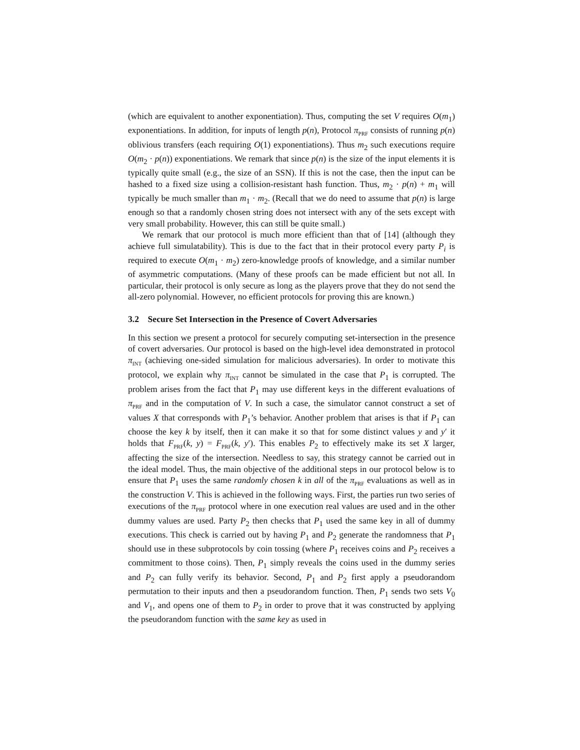(which are equivalent to another exponentiation). Thus, computing the set V requires O(m<sub>1</sub>) exponentiations. In addition, for inputs of length p(n), Protocol π<sub>PRF</sub> consists of running p(n) oblivious transfers (each requiring O(1) exponentiations). Thus m<sub>2</sub> such executions require O(m<sub>2</sub> · p(n)) exponentiations. We remark that since p(n) is the size of the input elements it is typically quite small (e.g., the size of an SSN). If this is not the case, then the input can be hashed to a fixed size using a collision-resistant hash function. Thus, m<sub>2</sub> · p(n) + m<sub>1</sub> will typically be much smaller than m<sub>1</sub> · m<sub>2</sub>. (Recall that we do need to assume that p(n) is large enough so that a randomly chosen string does not intersect with any of the sets except with very small probability. However, this can still be quite small.)
We remark that our protocol is much more efficient than that of [14] (although they achieve full simulatability). This is due to the fact that in their protocol every party P<sub>i</sub> is required to execute O(m<sub>1</sub> · m<sub>2</sub>) zero-knowledge proofs of knowledge, and a similar number of asymmetric computations. (Many of these proofs can be made efficient but not all. In particular, their protocol is only secure as long as the players prove that they do not send the all-zero polynomial. However, no efficient protocols for proving this are known.)
3.2 Secure Set Intersection in the Presence of Covert Adversaries
In this section we present a protocol for securely computing set-intersection in the presence of covert adversaries. Our protocol is based on the high-level idea demonstrated in protocol π<sub>INT</sub> (achieving one-sided simulation for malicious adversaries). In order to motivate this protocol, we explain why π<sub>INT</sub> cannot be simulated in the case that P<sub>1</sub> is corrupted. The problem arises from the fact that P<sub>1</sub> may use different keys in the different evaluations of π<sub>PRF</sub> and in the computation of V. In such a case, the simulator cannot construct a set of values X that corresponds with P<sub>1</sub>’s behavior. Another problem that arises is that if P<sub>1</sub> can choose the key k by itself, then it can make it so that for some distinct values y and y′ it holds that F<sub>PRF</sub>(k, y) = F<sub>PRF</sub>(k, y′). This enables P<sub>2</sub> to effectively make its set X larger, affecting the size of the intersection. Needless to say, this strategy cannot be carried out in the ideal model. Thus, the main objective of the additional steps in our protocol below is to ensure that P<sub>1</sub> uses the same randomly chosen k in all of the π<sub>PRF</sub> evaluations as well as in the construction V. This is achieved in the following ways. First, the parties run two series of executions of the π<sub>PRF</sub> protocol where in one execution real values are used and in the other dummy values are used. Party P<sub>2</sub> then checks that P<sub>1</sub> used the same key in all of dummy executions. This check is carried out by having P<sub>1</sub> and P<sub>2</sub> generate the randomness that P<sub>1</sub> should use in these subprotocols by coin tossing (where P<sub>1</sub> receives coins and P<sub>2</sub> receives a commitment to those coins). Then, P<sub>1</sub> simply reveals the coins used in the dummy series and P<sub>2</sub> can fully verify its behavior. Second, P<sub>1</sub> and P<sub>2</sub> first apply a pseudorandom permutation to their inputs and then a pseudorandom function. Then, P<sub>1</sub> sends two sets V<sub>0</sub> and V<sub>1</sub>, and opens one of them to P<sub>2</sub> in order to prove that it was constructed by applying the pseudorandom function with the same key as used in